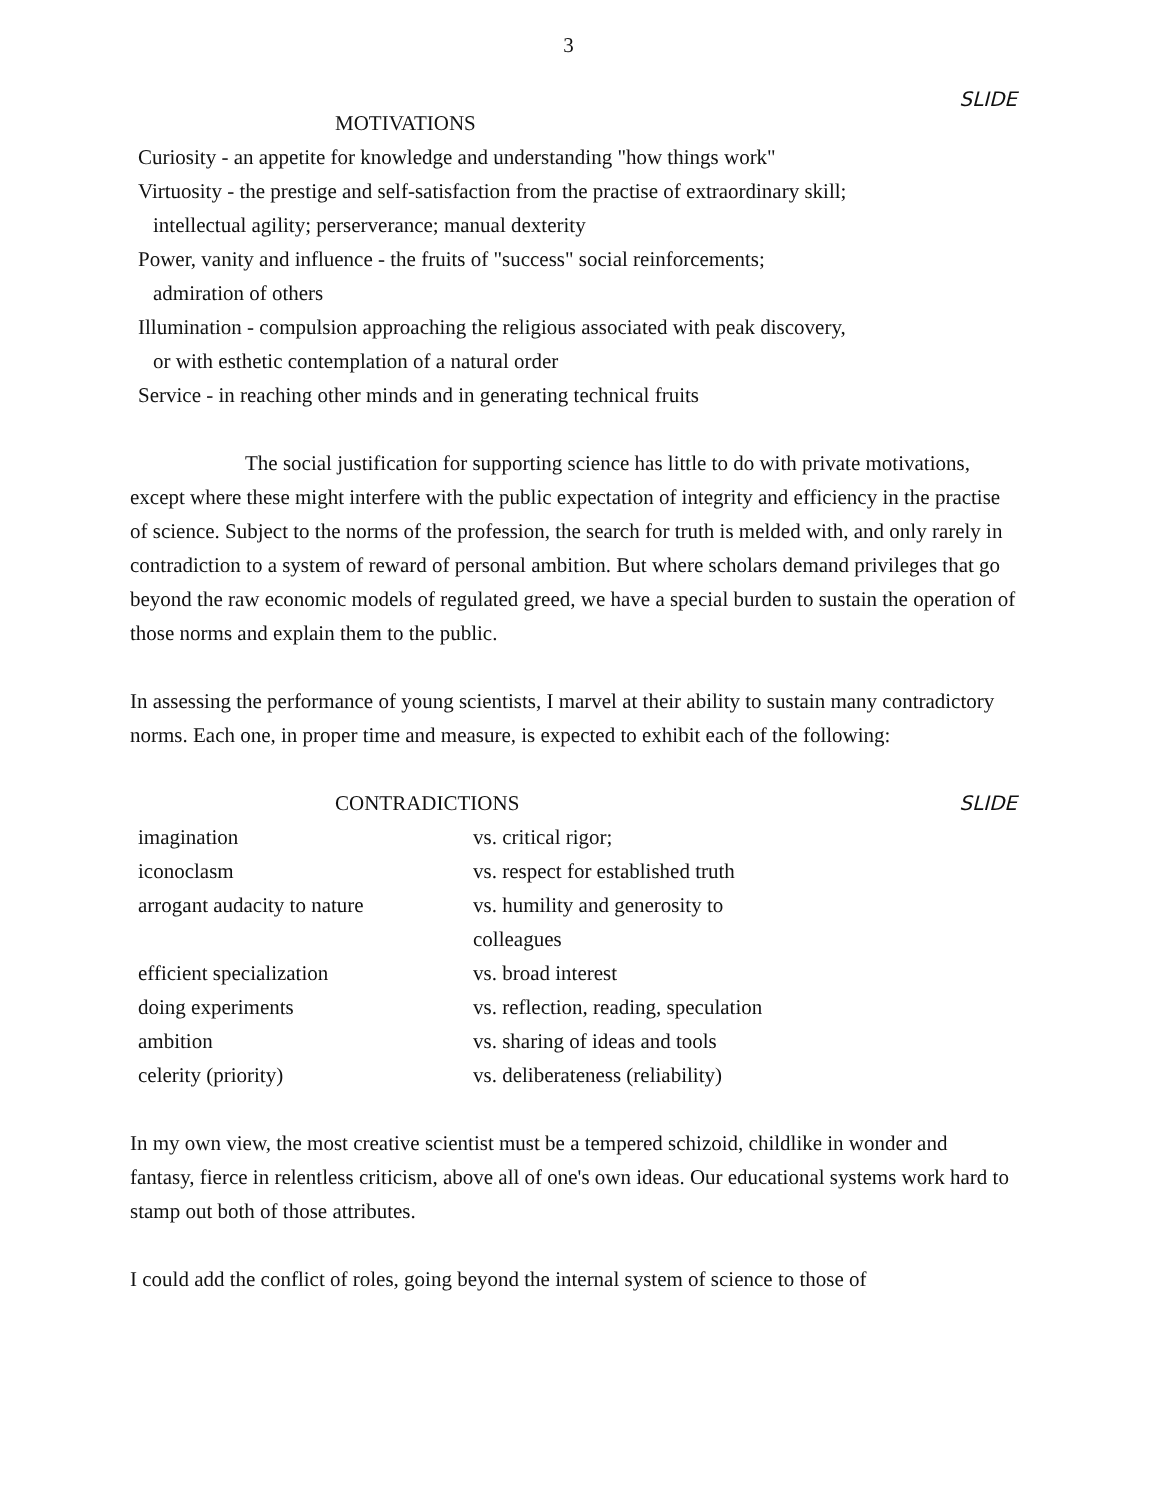3
MOTIVATIONS SLIDE
Curiosity - an appetite for knowledge and understanding "how things work"
Virtuosity - the prestige and self-satisfaction from the practise of extraordinary skill;
intellectual agility; perserverance; manual dexterity
Power, vanity and influence - the fruits of "success" social reinforcements;
admiration of others
Illumination - compulsion approaching the religious associated with peak discovery,
or with esthetic contemplation of a natural order
Service - in reaching other minds and in generating technical fruits
The social justification for supporting science has little to do with private motivations, except where these might interfere with the public expectation of integrity and efficiency in the practise of science. Subject to the norms of the profession, the search for truth is melded with, and only rarely in contradiction to a system of reward of personal ambition. But where scholars demand privileges that go beyond the raw economic models of regulated greed, we have a special burden to sustain the operation of those norms and explain them to the public.
In assessing the performance of young scientists, I marvel at their ability to sustain many contradictory norms. Each one, in proper time and measure, is expected to exhibit each of the following:
CONTRADICTIONS SLIDE
| imagination | vs. critical rigor; |
| iconoclasm | vs. respect for established truth |
| arrogant audacity to nature | vs. humility and generosity to colleagues |
| efficient specialization | vs. broad interest |
| doing experiments | vs. reflection, reading, speculation |
| ambition | vs. sharing of ideas and tools |
| celerity (priority) | vs. deliberateness (reliability) |
In my own view, the most creative scientist must be a tempered schizoid, childlike in wonder and fantasy, fierce in relentless criticism, above all of one's own ideas. Our educational systems work hard to stamp out both of those attributes.
I could add the conflict of roles, going beyond the internal system of science to those of